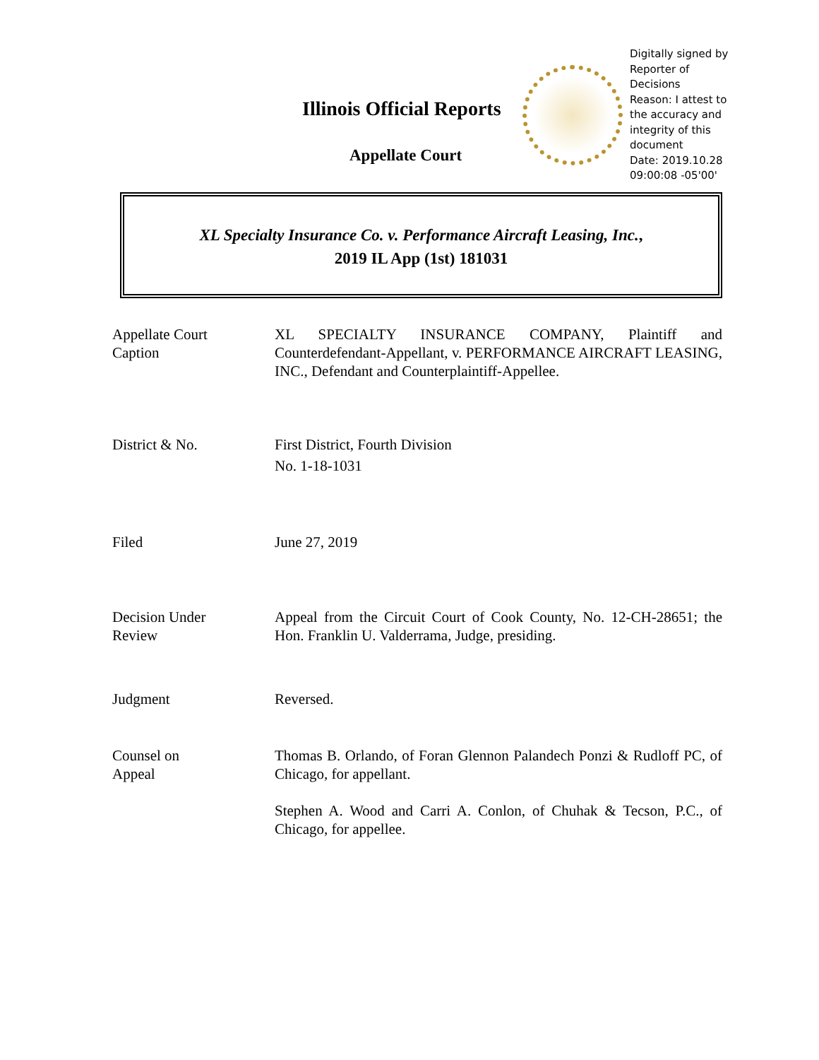Illinois Official Reports
Appellate Court
Digitally signed by
Reporter of
Decisions
Reason: I attest to
the accuracy and
integrity of this
document
Date: 2019.10.28
09:00:08 -05'00'
XL Specialty Insurance Co. v. Performance Aircraft Leasing, Inc.,
2019 IL App (1st) 181031
Appellate Court
Caption
XL SPECIALTY INSURANCE COMPANY, Plaintiff and Counterdefendant-Appellant, v. PERFORMANCE AIRCRAFT LEASING, INC., Defendant and Counterplaintiff-Appellee.
District & No. First District, Fourth Division
No. 1-18-1031
Filed June 27, 2019
Decision Under
Review
Appeal from the Circuit Court of Cook County, No. 12-CH-28651; the Hon. Franklin U. Valderrama, Judge, presiding.
Judgment Reversed.
Counsel on
Appeal
Thomas B. Orlando, of Foran Glennon Palandech Ponzi & Rudloff PC, of Chicago, for appellant.
Stephen A. Wood and Carri A. Conlon, of Chuhak & Tecson, P.C., of Chicago, for appellee.